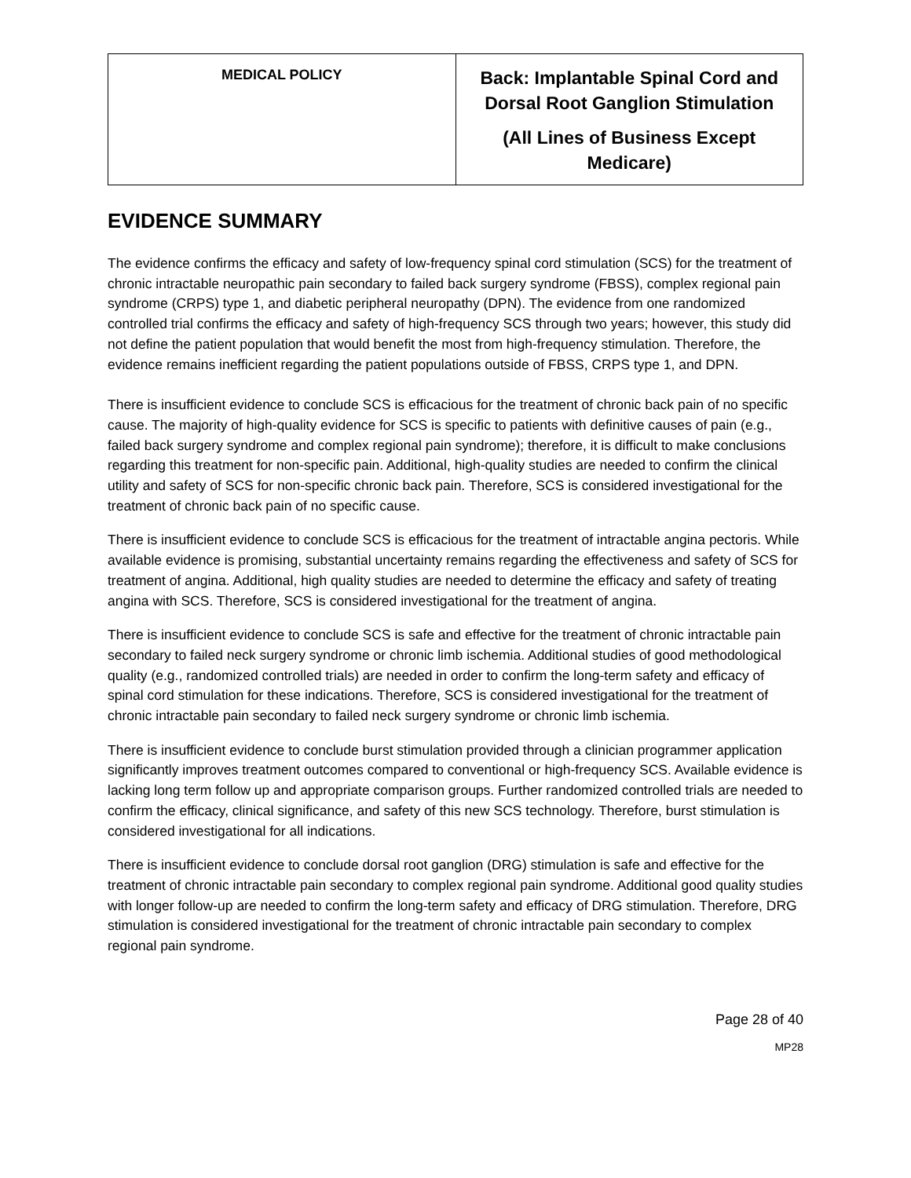| MEDICAL POLICY | Back: Implantable Spinal Cord and Dorsal Root Ganglion Stimulation (All Lines of Business Except Medicare) |
EVIDENCE SUMMARY
The evidence confirms the efficacy and safety of low-frequency spinal cord stimulation (SCS) for the treatment of chronic intractable neuropathic pain secondary to failed back surgery syndrome (FBSS), complex regional pain syndrome (CRPS) type 1, and diabetic peripheral neuropathy (DPN). The evidence from one randomized controlled trial confirms the efficacy and safety of high-frequency SCS through two years; however, this study did not define the patient population that would benefit the most from high-frequency stimulation. Therefore, the evidence remains inefficient regarding the patient populations outside of FBSS, CRPS type 1, and DPN.
There is insufficient evidence to conclude SCS is efficacious for the treatment of chronic back pain of no specific cause. The majority of high-quality evidence for SCS is specific to patients with definitive causes of pain (e.g., failed back surgery syndrome and complex regional pain syndrome); therefore, it is difficult to make conclusions regarding this treatment for non-specific pain. Additional, high-quality studies are needed to confirm the clinical utility and safety of SCS for non-specific chronic back pain. Therefore, SCS is considered investigational for the treatment of chronic back pain of no specific cause.
There is insufficient evidence to conclude SCS is efficacious for the treatment of intractable angina pectoris. While available evidence is promising, substantial uncertainty remains regarding the effectiveness and safety of SCS for treatment of angina. Additional, high quality studies are needed to determine the efficacy and safety of treating angina with SCS. Therefore, SCS is considered investigational for the treatment of angina.
There is insufficient evidence to conclude SCS is safe and effective for the treatment of chronic intractable pain secondary to failed neck surgery syndrome or chronic limb ischemia. Additional studies of good methodological quality (e.g., randomized controlled trials) are needed in order to confirm the long-term safety and efficacy of spinal cord stimulation for these indications. Therefore, SCS is considered investigational for the treatment of chronic intractable pain secondary to failed neck surgery syndrome or chronic limb ischemia.
There is insufficient evidence to conclude burst stimulation provided through a clinician programmer application significantly improves treatment outcomes compared to conventional or high-frequency SCS. Available evidence is lacking long term follow up and appropriate comparison groups. Further randomized controlled trials are needed to confirm the efficacy, clinical significance, and safety of this new SCS technology. Therefore, burst stimulation is considered investigational for all indications.
There is insufficient evidence to conclude dorsal root ganglion (DRG) stimulation is safe and effective for the treatment of chronic intractable pain secondary to complex regional pain syndrome. Additional good quality studies with longer follow-up are needed to confirm the long-term safety and efficacy of DRG stimulation. Therefore, DRG stimulation is considered investigational for the treatment of chronic intractable pain secondary to complex regional pain syndrome.
Page 28 of 40
MP28